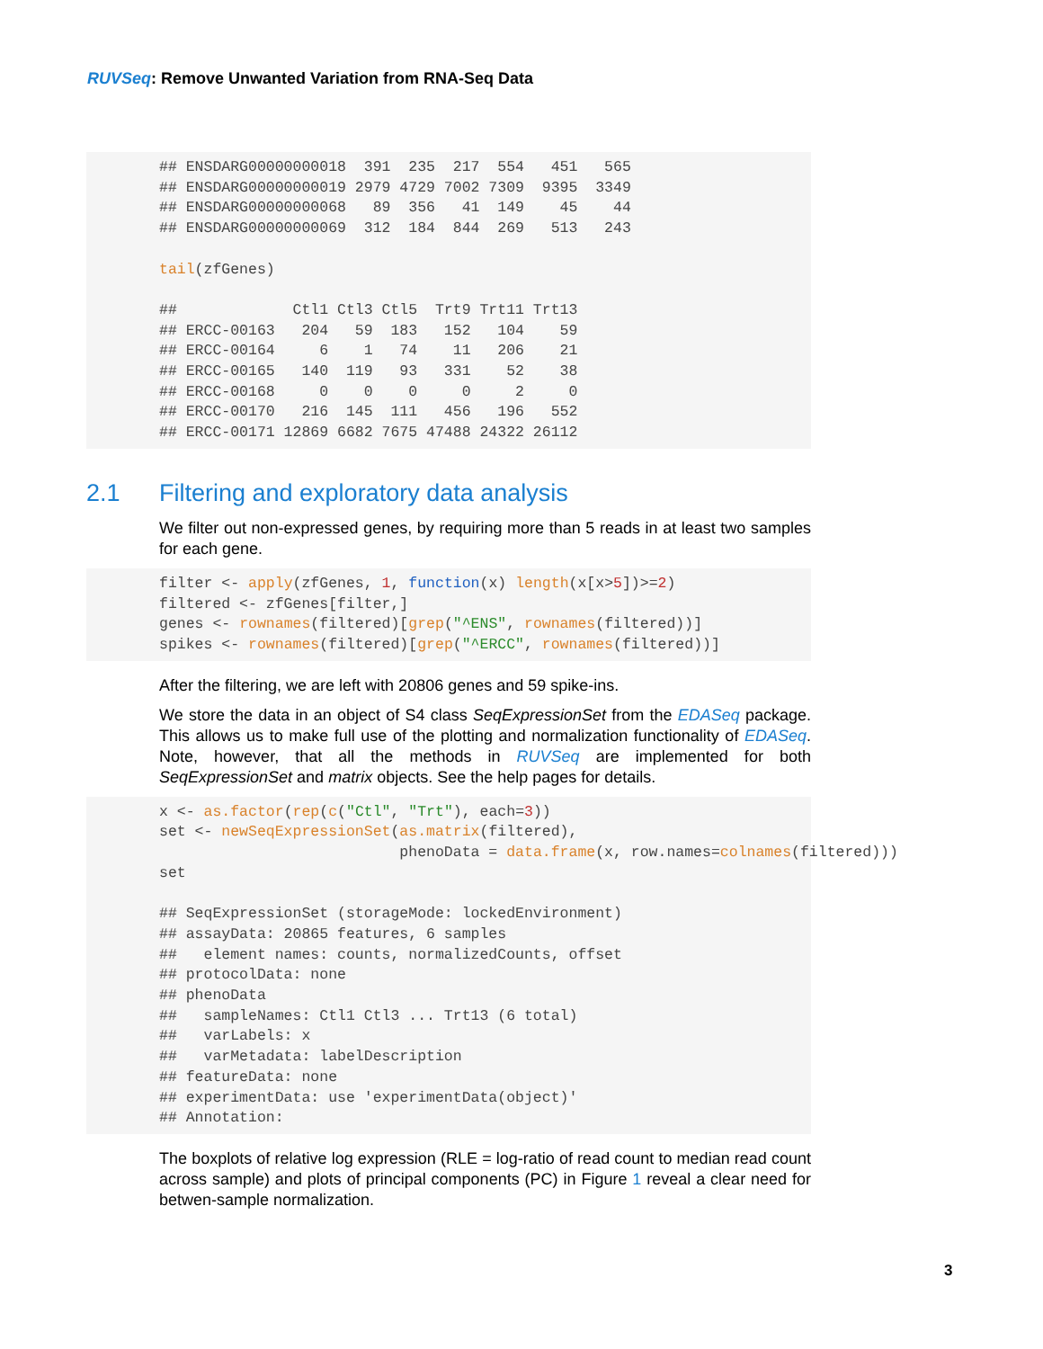RUVSeq: Remove Unwanted Variation from RNA-Seq Data
## ENSDARG00000000018  391  235  217  554   451   565
## ENSDARG00000000019 2979 4729 7002 7309  9395  3349
## ENSDARG00000000068   89  356   41  149    45    44
## ENSDARG00000000069  312  184  844  269   513   243

tail(zfGenes)

##             Ctl1 Ctl3 Ctl5  Trt9 Trt11 Trt13
## ERCC-00163   204   59  183   152   104    59
## ERCC-00164     6    1   74    11   206    21
## ERCC-00165   140  119   93   331    52    38
## ERCC-00168     0    0    0     0     2     0
## ERCC-00170   216  145  111   456   196   552
## ERCC-00171 12869 6682 7675 47488 24322 26112
2.1 Filtering and exploratory data analysis
We filter out non-expressed genes, by requiring more than 5 reads in at least two samples for each gene.
filter <- apply(zfGenes, 1, function(x) length(x[x>5])>=2)
filtered <- zfGenes[filter,]
genes <- rownames(filtered)[grep("^ENS", rownames(filtered))]
spikes <- rownames(filtered)[grep("^ERCC", rownames(filtered))]
After the filtering, we are left with 20806 genes and 59 spike-ins.
We store the data in an object of S4 class SeqExpressionSet from the EDASeq package. This allows us to make full use of the plotting and normalization functionality of EDASeq. Note, however, that all the methods in RUVSeq are implemented for both SeqExpressionSet and matrix objects. See the help pages for details.
x <- as.factor(rep(c("Ctl", "Trt"), each=3))
set <- newSeqExpressionSet(as.matrix(filtered),
                           phenoData = data.frame(x, row.names=colnames(filtered)))
set

## SeqExpressionSet (storageMode: lockedEnvironment)
## assayData: 20865 features, 6 samples
##   element names: counts, normalizedCounts, offset
## protocolData: none
## phenoData
##   sampleNames: Ctl1 Ctl3 ... Trt13 (6 total)
##   varLabels: x
##   varMetadata: labelDescription
## featureData: none
## experimentData: use 'experimentData(object)'
## Annotation:
The boxplots of relative log expression (RLE = log-ratio of read count to median read count across sample) and plots of principal components (PC) in Figure 1 reveal a clear need for betwen-sample normalization.
3